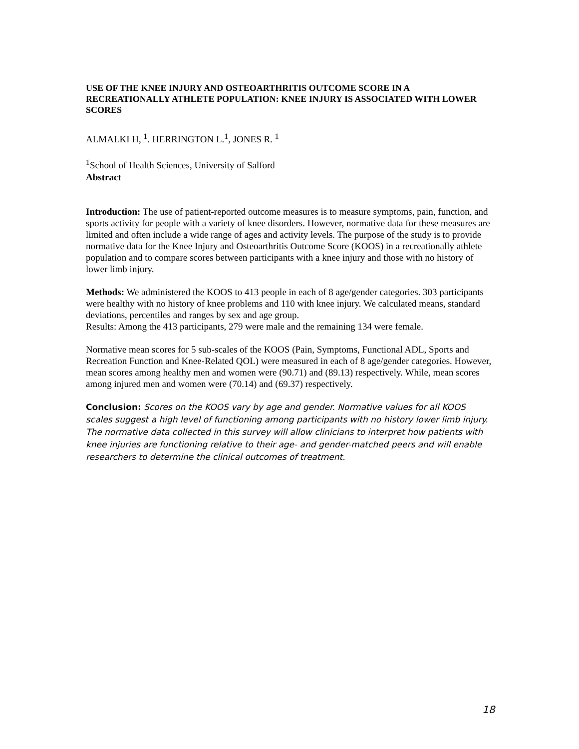USE OF THE KNEE INJURY AND OSTEOARTHRITIS OUTCOME SCORE IN A RECREATIONALLY ATHLETE POPULATION: KNEE INJURY IS ASSOCIATED WITH LOWER SCORES
ALMALKI H, <sup>1</sup>. HERRINGTON L.<sup>1</sup>, JONES R. <sup>1</sup>
<sup>1</sup> School of Health Sciences, University of Salford
Abstract
Introduction: The use of patient-reported outcome measures is to measure symptoms, pain, function, and sports activity for people with a variety of knee disorders. However, normative data for these measures are limited and often include a wide range of ages and activity levels. The purpose of the study is to provide normative data for the Knee Injury and Osteoarthritis Outcome Score (KOOS) in a recreationally athlete population and to compare scores between participants with a knee injury and those with no history of lower limb injury.
Methods: We administered the KOOS to 413 people in each of 8 age/gender categories. 303 participants were healthy with no history of knee problems and 110 with knee injury. We calculated means, standard deviations, percentiles and ranges by sex and age group.
Results: Among the 413 participants, 279 were male and the remaining 134 were female.
Normative mean scores for 5 sub-scales of the KOOS (Pain, Symptoms, Functional ADL, Sports and Recreation Function and Knee-Related QOL) were measured in each of 8 age/gender categories. However, mean scores among healthy men and women were (90.71) and (89.13) respectively. While, mean scores among injured men and women were (70.14) and (69.37) respectively.
Conclusion: Scores on the KOOS vary by age and gender. Normative values for all KOOS scales suggest a high level of functioning among participants with no history lower limb injury. The normative data collected in this survey will allow clinicians to interpret how patients with knee injuries are functioning relative to their age- and gender-matched peers and will enable researchers to determine the clinical outcomes of treatment.
18